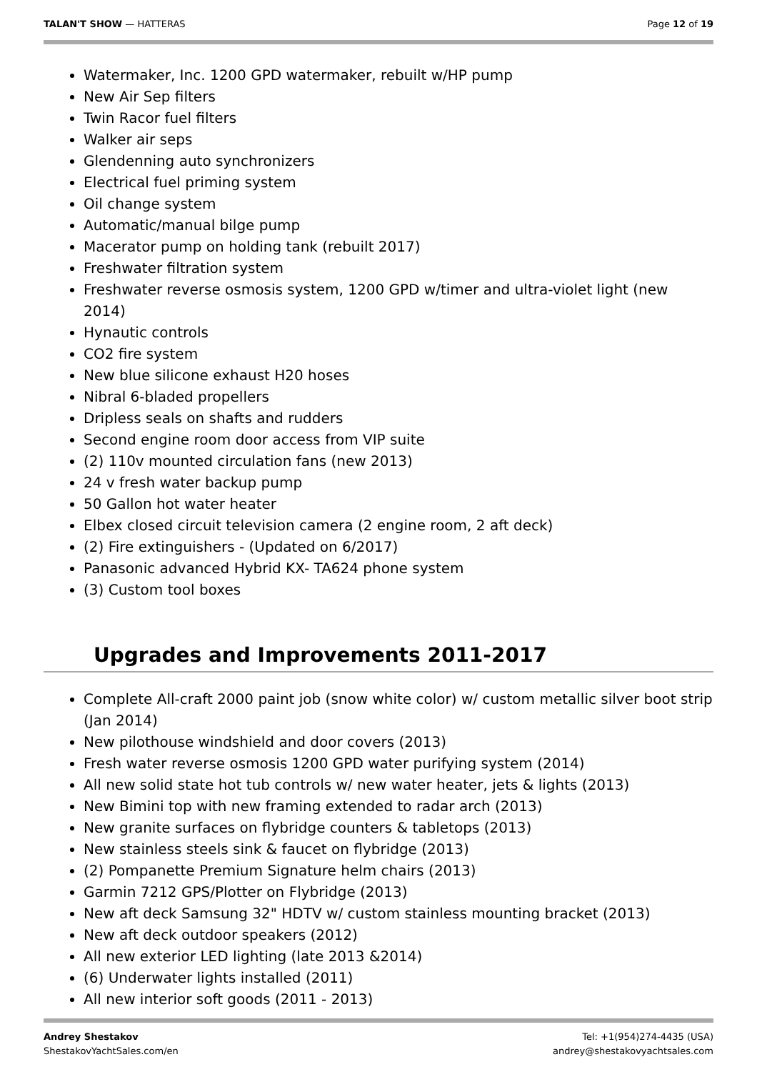TALAN'T SHOW — HATTERAS Page 12 of 19
Watermaker, Inc. 1200 GPD watermaker, rebuilt w/HP pump
New Air Sep filters
Twin Racor fuel filters
Walker air seps
Glendenning auto synchronizers
Electrical fuel priming system
Oil change system
Automatic/manual bilge pump
Macerator pump on holding tank (rebuilt 2017)
Freshwater filtration system
Freshwater reverse osmosis system, 1200 GPD w/timer and ultra-violet light (new 2014)
Hynautic controls
CO2 fire system
New blue silicone exhaust H20 hoses
Nibral 6-bladed propellers
Dripless seals on shafts and rudders
Second engine room door access from VIP suite
(2) 110v mounted circulation fans (new 2013)
24 v fresh water backup pump
50 Gallon hot water heater
Elbex closed circuit television camera (2 engine room, 2 aft deck)
(2) Fire extinguishers - (Updated on 6/2017)
Panasonic advanced Hybrid KX- TA624 phone system
(3) Custom tool boxes
Upgrades and Improvements 2011-2017
Complete All-craft 2000 paint job (snow white color) w/ custom metallic silver boot strip (Jan 2014)
New pilothouse windshield and door covers (2013)
Fresh water reverse osmosis 1200 GPD water purifying system (2014)
All new solid state hot tub controls w/ new water heater, jets & lights (2013)
New Bimini top with new framing extended to radar arch (2013)
New granite surfaces on flybridge counters & tabletops (2013)
New stainless steels sink & faucet on flybridge (2013)
(2) Pompanette Premium Signature helm chairs (2013)
Garmin 7212 GPS/Plotter on Flybridge (2013)
New aft deck Samsung 32" HDTV w/ custom stainless mounting bracket (2013)
New aft deck outdoor speakers (2012)
All new exterior LED lighting (late 2013 &2014)
(6) Underwater lights installed (2011)
All new interior soft goods (2011 - 2013)
Andrey Shestakov
ShestakovYachtSales.com/en
Tel: +1(954)274-4435 (USA)
andrey@shestakovyachtsales.com